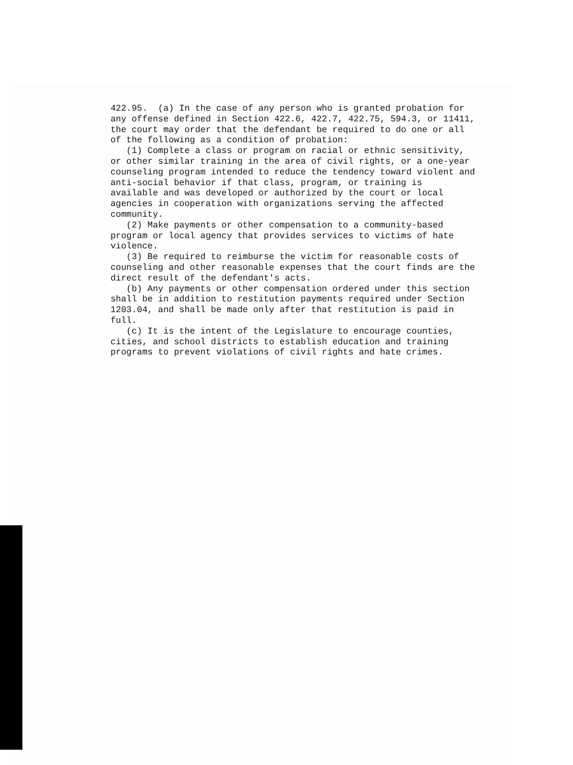422.95. (a) In the case of any person who is granted probation for any offense defined in Section 422.6, 422.7, 422.75, 594.3, or 11411, the court may order that the defendant be required to do one or all of the following as a condition of probation: (1) Complete a class or program on racial or ethnic sensitivity, or other similar training in the area of civil rights, or a one-year counseling program intended to reduce the tendency toward violent and anti-social behavior if that class, program, or training is available and was developed or authorized by the court or local agencies in cooperation with organizations serving the affected community. (2) Make payments or other compensation to a community-based program or local agency that provides services to victims of hate violence. (3) Be required to reimburse the victim for reasonable costs of counseling and other reasonable expenses that the court finds are the direct result of the defendant's acts. (b) Any payments or other compensation ordered under this section shall be in addition to restitution payments required under Section 1203.04, and shall be made only after that restitution is paid in full. (c) It is the intent of the Legislature to encourage counties, cities, and school districts to establish education and training programs to prevent violations of civil rights and hate crimes.